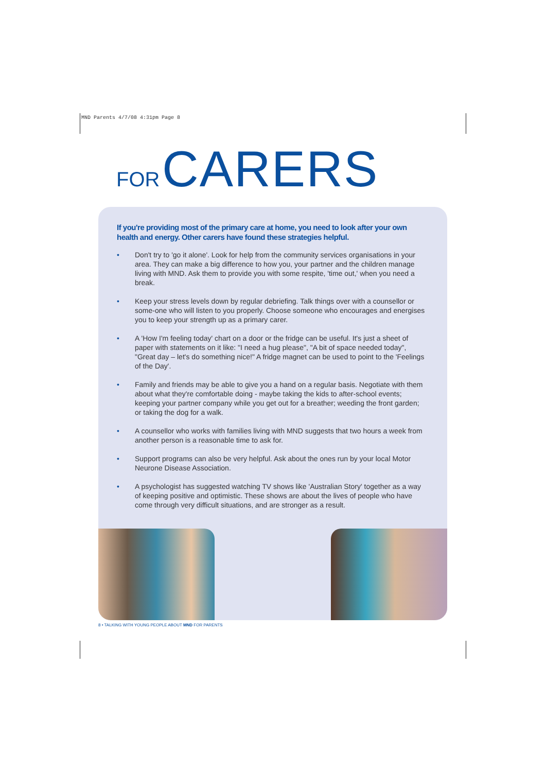MND Parents 4/7/08 4:31pm Page 8
FOR CARERS
If you're providing most of the primary care at home, you need to look after your own health and energy. Other carers have found these strategies helpful.
• Don't try to 'go it alone'. Look for help from the community services organisations in your area. They can make a big difference to how you, your partner and the children manage living with MND. Ask them to provide you with some respite, 'time out,' when you need a break.
• Keep your stress levels down by regular debriefing. Talk things over with a counsellor or some-one who will listen to you properly. Choose someone who encourages and energises you to keep your strength up as a primary carer.
• A 'How I'm feeling today' chart on a door or the fridge can be useful. It's just a sheet of paper with statements on it like: "I need a hug please", "A bit of space needed today", "Great day – let's do something nice!" A fridge magnet can be used to point to the 'Feelings of the Day'.
• Family and friends may be able to give you a hand on a regular basis. Negotiate with them about what they're comfortable doing - maybe taking the kids to after-school events; keeping your partner company while you get out for a breather; weeding the front garden; or taking the dog for a walk.
• A counsellor who works with families living with MND suggests that two hours a week from another person is a reasonable time to ask for.
• Support programs can also be very helpful. Ask about the ones run by your local Motor Neurone Disease Association.
• A psychologist has suggested watching TV shows like 'Australian Story' together as a way of keeping positive and optimistic. These shows are about the lives of people who have come through very difficult situations, and are stronger as a result.
8 • TALKING WITH YOUNG PEOPLE ABOUT MND FOR PARENTS